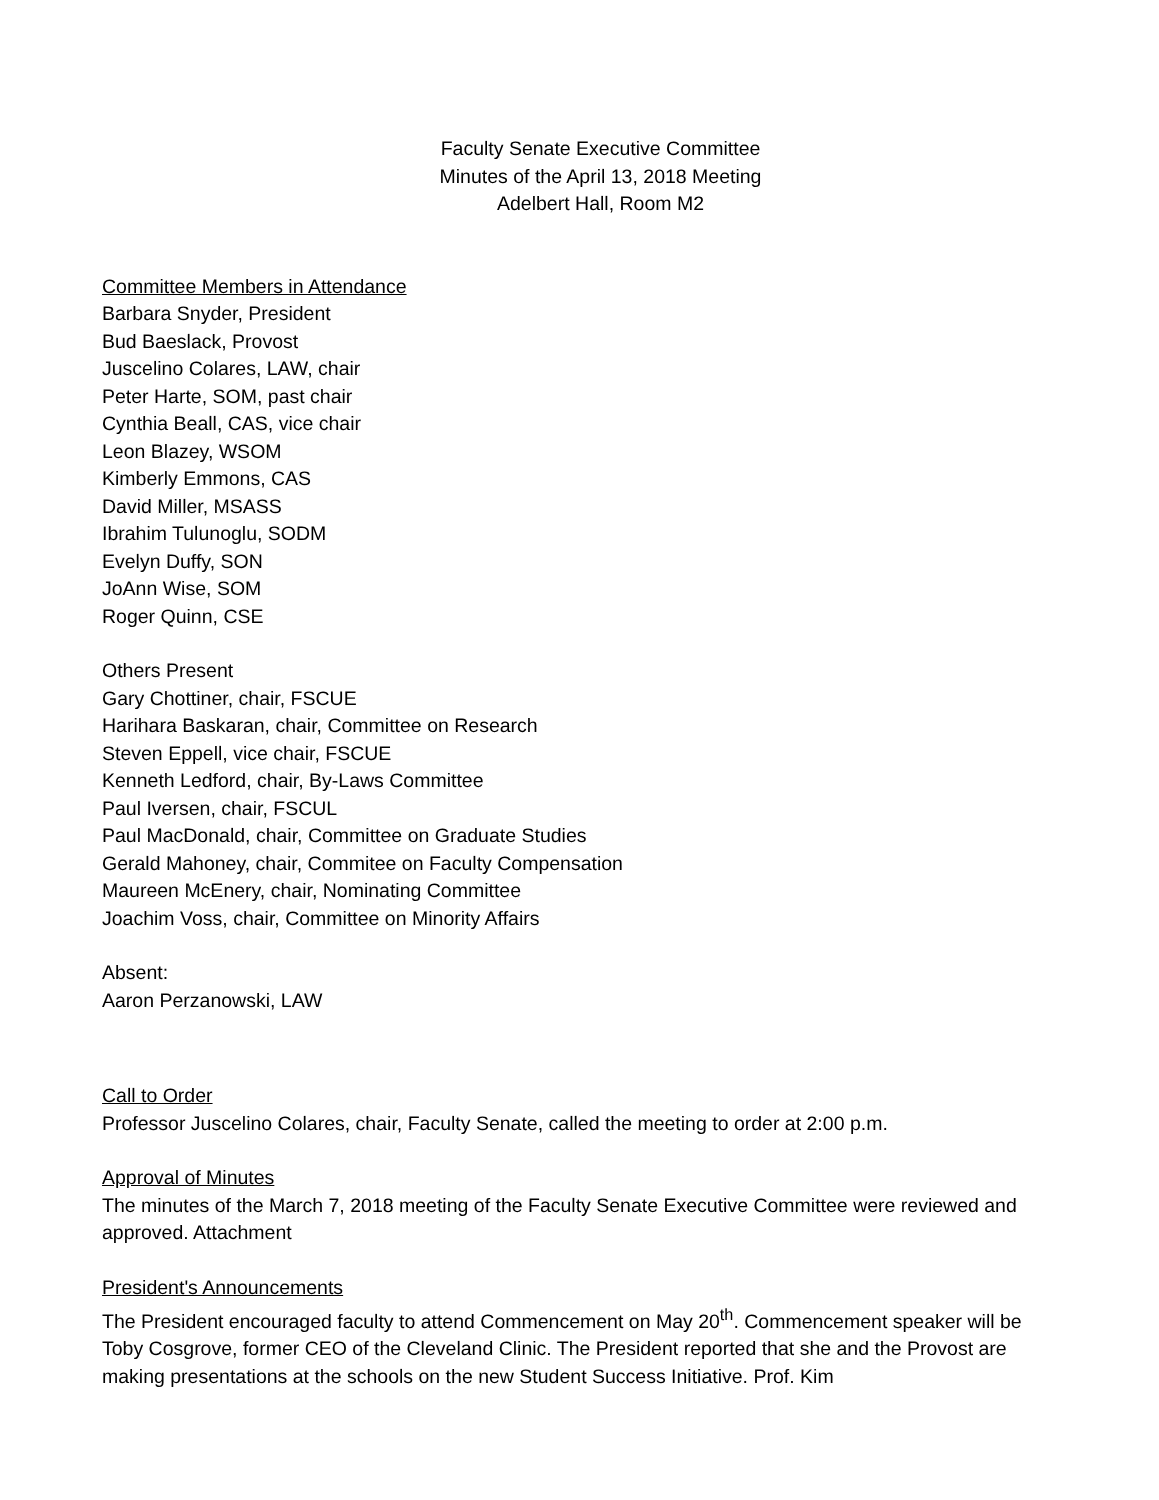Faculty Senate Executive Committee
Minutes of the April 13, 2018 Meeting
Adelbert Hall, Room M2
Committee Members in Attendance
Barbara Snyder, President
Bud Baeslack, Provost
Juscelino Colares, LAW, chair
Peter Harte, SOM, past chair
Cynthia Beall, CAS, vice chair
Leon Blazey, WSOM
Kimberly Emmons, CAS
David Miller, MSASS
Ibrahim Tulunoglu, SODM
Evelyn Duffy, SON
JoAnn Wise, SOM
Roger Quinn, CSE
Others Present
Gary Chottiner, chair, FSCUE
Harihara Baskaran, chair, Committee on Research
Steven Eppell, vice chair, FSCUE
Kenneth Ledford, chair, By-Laws Committee
Paul Iversen, chair, FSCUL
Paul MacDonald, chair, Committee on Graduate Studies
Gerald Mahoney, chair, Commitee on Faculty Compensation
Maureen McEnery, chair, Nominating Committee
Joachim Voss, chair, Committee on Minority Affairs
Absent:
Aaron Perzanowski, LAW
Call to Order
Professor Juscelino Colares, chair, Faculty Senate, called the meeting to order at 2:00 p.m.
Approval of Minutes
The minutes of the March 7, 2018 meeting of the Faculty Senate Executive Committee were reviewed and approved. Attachment
President's Announcements
The President encouraged faculty to attend Commencement on May 20<sup>th</sup>. Commencement speaker will be Toby Cosgrove, former CEO of the Cleveland Clinic. The President reported that she and the Provost are making presentations at the schools on the new Student Success Initiative. Prof. Kim